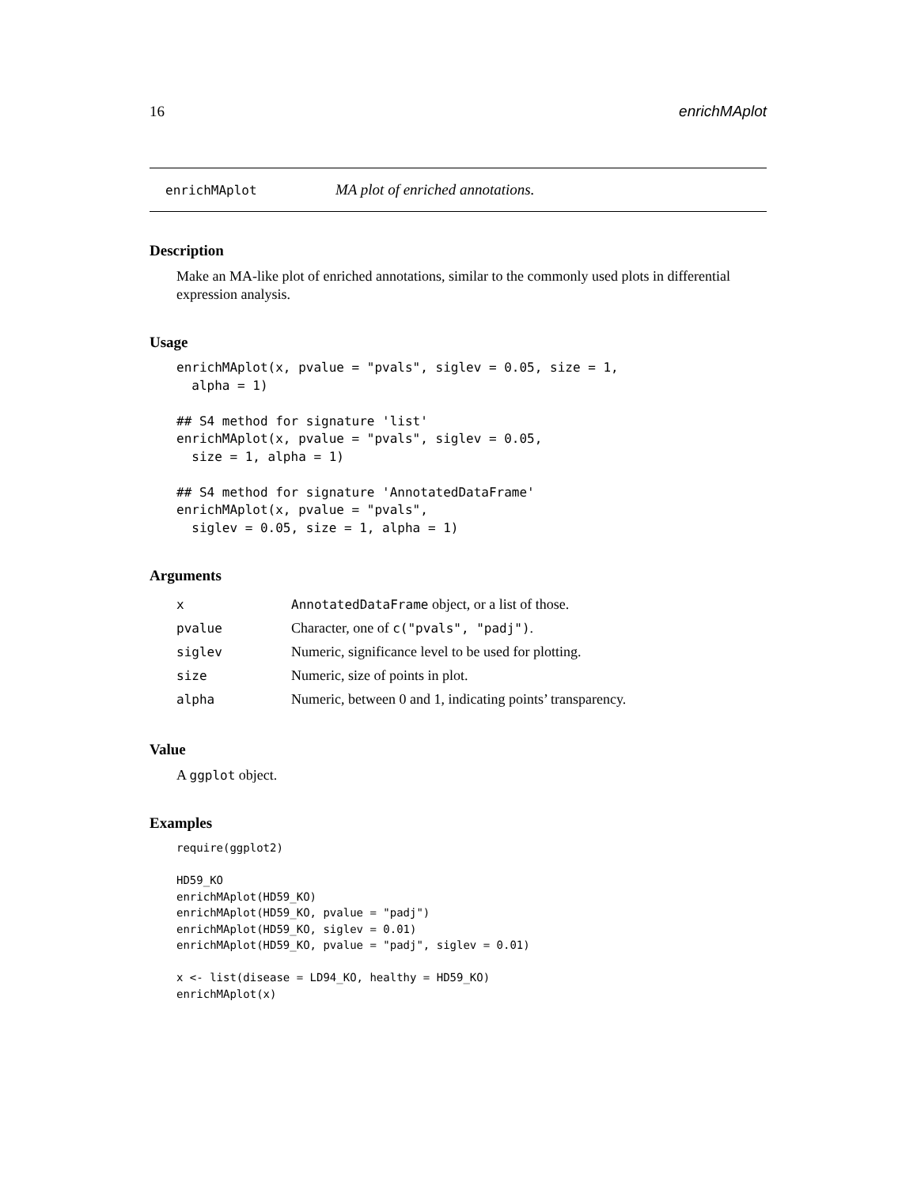16 enrichMAplot
enrichMAplot MA plot of enriched annotations.
Description
Make an MA-like plot of enriched annotations, similar to the commonly used plots in differential expression analysis.
Usage
enrichMAplot(x, pvalue = "pvals", siglev = 0.05, size = 1,
  alpha = 1)

## S4 method for signature 'list'
enrichMAplot(x, pvalue = "pvals", siglev = 0.05,
  size = 1, alpha = 1)

## S4 method for signature 'AnnotatedDataFrame'
enrichMAplot(x, pvalue = "pvals",
  siglev = 0.05, size = 1, alpha = 1)
Arguments
| x | AnnotatedDataFrame object, or a list of those. |
| pvalue | Character, one of c("pvals", "padj") . |
| siglev | Numeric, significance level to be used for plotting. |
| size | Numeric, size of points in plot. |
| alpha | Numeric, between 0 and 1, indicating points’ transparency. |
Value
A ggplot object.
Examples
require(ggplot2)

HD59_KO
enrichMAplot(HD59_KO)
enrichMAplot(HD59_KO, pvalue = "padj")
enrichMAplot(HD59_KO, siglev = 0.01)
enrichMAplot(HD59_KO, pvalue = "padj", siglev = 0.01)

x <- list(disease = LD94_KO, healthy = HD59_KO)
enrichMAplot(x)